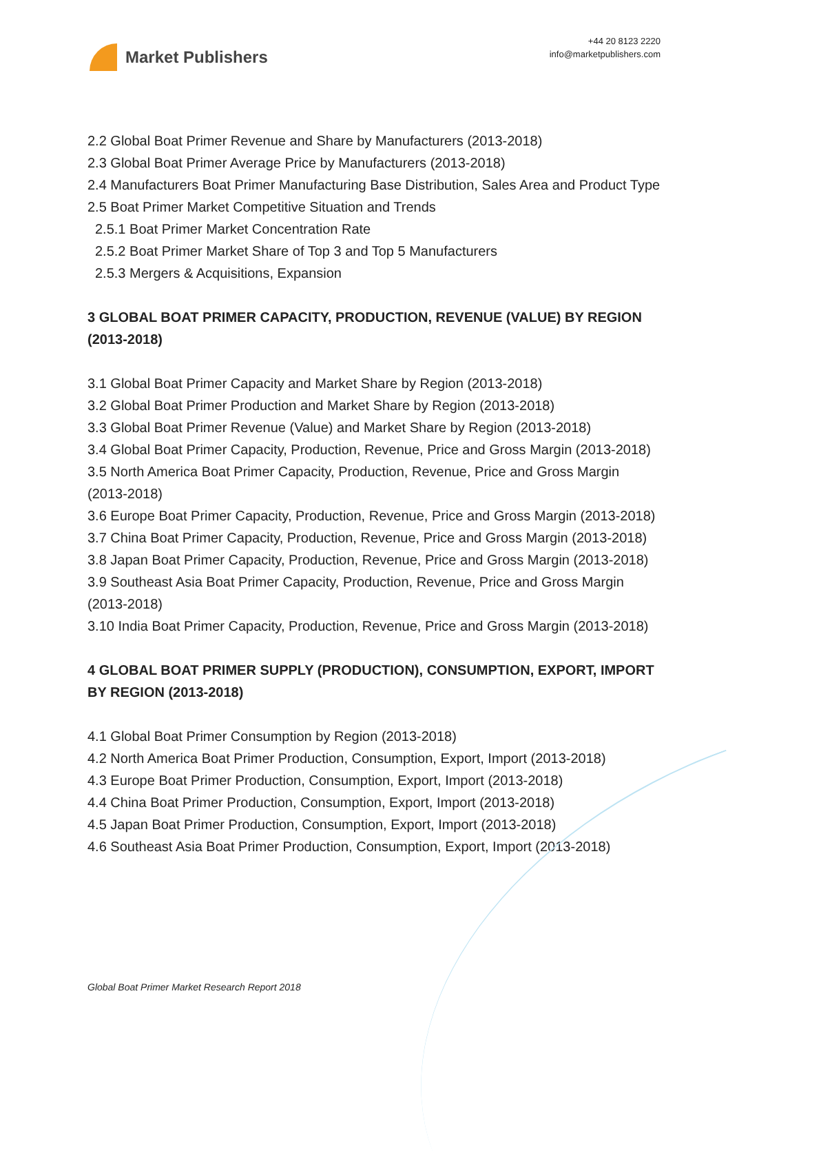Market Publishers
+44 20 8123 2220
info@marketpublishers.com
2.2 Global Boat Primer Revenue and Share by Manufacturers (2013-2018)
2.3 Global Boat Primer Average Price by Manufacturers (2013-2018)
2.4 Manufacturers Boat Primer Manufacturing Base Distribution, Sales Area and Product Type
2.5 Boat Primer Market Competitive Situation and Trends
2.5.1 Boat Primer Market Concentration Rate
2.5.2 Boat Primer Market Share of Top 3 and Top 5 Manufacturers
2.5.3 Mergers & Acquisitions, Expansion
3 GLOBAL BOAT PRIMER CAPACITY, PRODUCTION, REVENUE (VALUE) BY REGION (2013-2018)
3.1 Global Boat Primer Capacity and Market Share by Region (2013-2018)
3.2 Global Boat Primer Production and Market Share by Region (2013-2018)
3.3 Global Boat Primer Revenue (Value) and Market Share by Region (2013-2018)
3.4 Global Boat Primer Capacity, Production, Revenue, Price and Gross Margin (2013-2018)
3.5 North America Boat Primer Capacity, Production, Revenue, Price and Gross Margin (2013-2018)
3.6 Europe Boat Primer Capacity, Production, Revenue, Price and Gross Margin (2013-2018)
3.7 China Boat Primer Capacity, Production, Revenue, Price and Gross Margin (2013-2018)
3.8 Japan Boat Primer Capacity, Production, Revenue, Price and Gross Margin (2013-2018)
3.9 Southeast Asia Boat Primer Capacity, Production, Revenue, Price and Gross Margin (2013-2018)
3.10 India Boat Primer Capacity, Production, Revenue, Price and Gross Margin (2013-2018)
4 GLOBAL BOAT PRIMER SUPPLY (PRODUCTION), CONSUMPTION, EXPORT, IMPORT BY REGION (2013-2018)
4.1 Global Boat Primer Consumption by Region (2013-2018)
4.2 North America Boat Primer Production, Consumption, Export, Import (2013-2018)
4.3 Europe Boat Primer Production, Consumption, Export, Import (2013-2018)
4.4 China Boat Primer Production, Consumption, Export, Import (2013-2018)
4.5 Japan Boat Primer Production, Consumption, Export, Import (2013-2018)
4.6 Southeast Asia Boat Primer Production, Consumption, Export, Import (2013-2018)
Global Boat Primer Market Research Report 2018